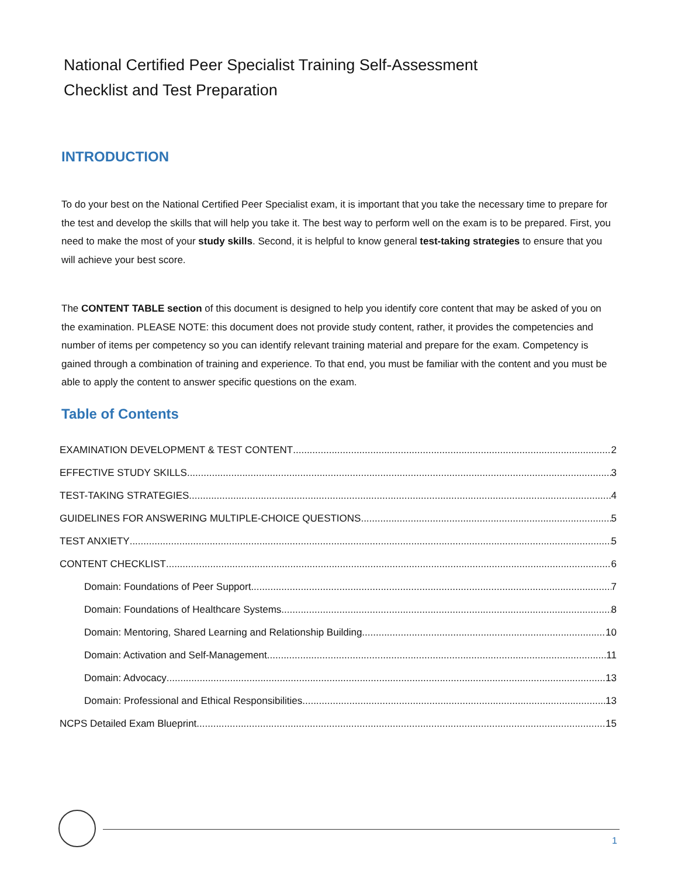National Certified Peer Specialist Training Self-Assessment
Checklist and Test Preparation
INTRODUCTION
To do your best on the National Certified Peer Specialist exam, it is important that you take the necessary time to prepare for the test and develop the skills that will help you take it. The best way to perform well on the exam is to be prepared. First, you need to make the most of your study skills. Second, it is helpful to know general test-taking strategies to ensure that you will achieve your best score.
The CONTENT TABLE section of this document is designed to help you identify core content that may be asked of you on the examination. PLEASE NOTE: this document does not provide study content, rather, it provides the competencies and number of items per competency so you can identify relevant training material and prepare for the exam. Competency is gained through a combination of training and experience. To that end, you must be familiar with the content and you must be able to apply the content to answer specific questions on the exam.
Table of Contents
EXAMINATION DEVELOPMENT & TEST CONTENT 2
EFFECTIVE STUDY SKILLS 3
TEST-TAKING STRATEGIES 4
GUIDELINES FOR ANSWERING MULTIPLE-CHOICE QUESTIONS 5
TEST ANXIETY 5
CONTENT CHECKLIST 6
Domain: Foundations of Peer Support 7
Domain: Foundations of Healthcare Systems 8
Domain: Mentoring, Shared Learning and Relationship Building 10
Domain: Activation and Self-Management 11
Domain: Advocacy 13
Domain: Professional and Ethical Responsibilities 13
NCPS Detailed Exam Blueprint 15
1